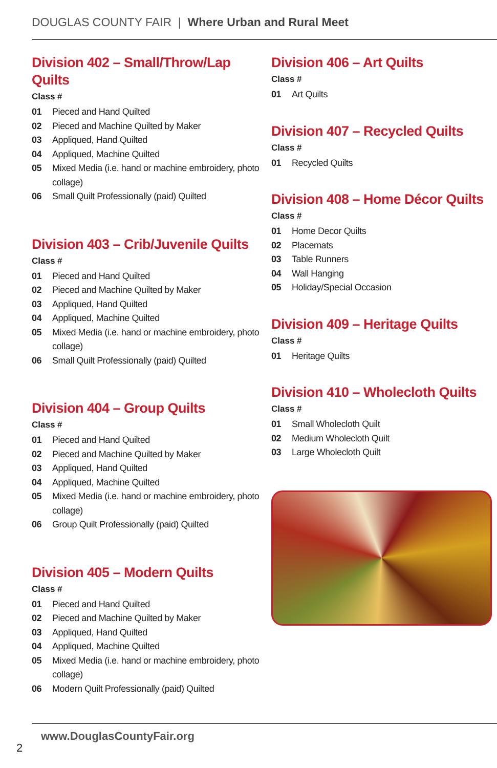DOUGLAS COUNTY FAIR | Where Urban and Rural Meet
Division 402 – Small/Throw/Lap Quilts
Class #
01 Pieced and Hand Quilted
02 Pieced and Machine Quilted by Maker
03 Appliqued, Hand Quilted
04 Appliqued, Machine Quilted
05 Mixed Media (i.e. hand or machine embroidery, photo collage)
06 Small Quilt Professionally (paid) Quilted
Division 403 – Crib/Juvenile Quilts
Class #
01 Pieced and Hand Quilted
02 Pieced and Machine Quilted by Maker
03 Appliqued, Hand Quilted
04 Appliqued, Machine Quilted
05 Mixed Media (i.e. hand or machine embroidery, photo collage)
06 Small Quilt Professionally (paid) Quilted
Division 404 – Group Quilts
Class #
01 Pieced and Hand Quilted
02 Pieced and Machine Quilted by Maker
03 Appliqued, Hand Quilted
04 Appliqued, Machine Quilted
05 Mixed Media (i.e. hand or machine embroidery, photo collage)
06 Group Quilt Professionally (paid) Quilted
Division 405 – Modern Quilts
Class #
01 Pieced and Hand Quilted
02 Pieced and Machine Quilted by Maker
03 Appliqued, Hand Quilted
04 Appliqued, Machine Quilted
05 Mixed Media (i.e. hand or machine embroidery, photo collage)
06 Modern Quilt Professionally (paid) Quilted
Division 406 – Art Quilts
Class #
01 Art Quilts
Division 407 – Recycled Quilts
Class #
01 Recycled Quilts
Division 408 – Home Décor Quilts
Class #
01 Home Decor Quilts
02 Placemats
03 Table Runners
04 Wall Hanging
05 Holiday/Special Occasion
Division 409 – Heritage Quilts
Class #
01 Heritage Quilts
Division 410 – Wholecloth Quilts
Class #
01 Small Wholecloth Quilt
02 Medium Wholecloth Quilt
03 Large Wholecloth Quilt
www.DouglasCountyFair.org
2